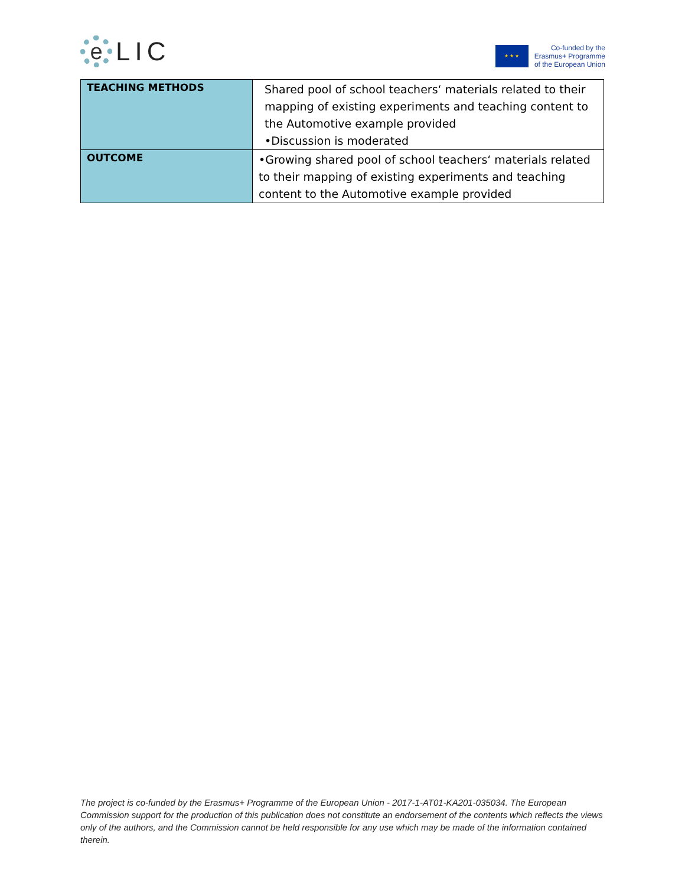e
LIC
★ ★ ★
Co-funded by the
Erasmus+ Programme
of the European Union
| TEACHING METHODS | Shared pool of school teachers‘ materials related to their mapping of existing experiments and teaching content to the Automotive example provided •Discussion is moderated |
| OUTCOME | •Growing shared pool of school teachers‘ materials related to their mapping of existing experiments and teaching content to the Automotive example provided |
The project is co-funded by the Erasmus+ Programme of the European Union - 2017-1-AT01-KA201-035034. The European Commission support for the production of this publication does not constitute an endorsement of the contents which reflects the views only of the authors, and the Commission cannot be held responsible for any use which may be made of the information contained therein.